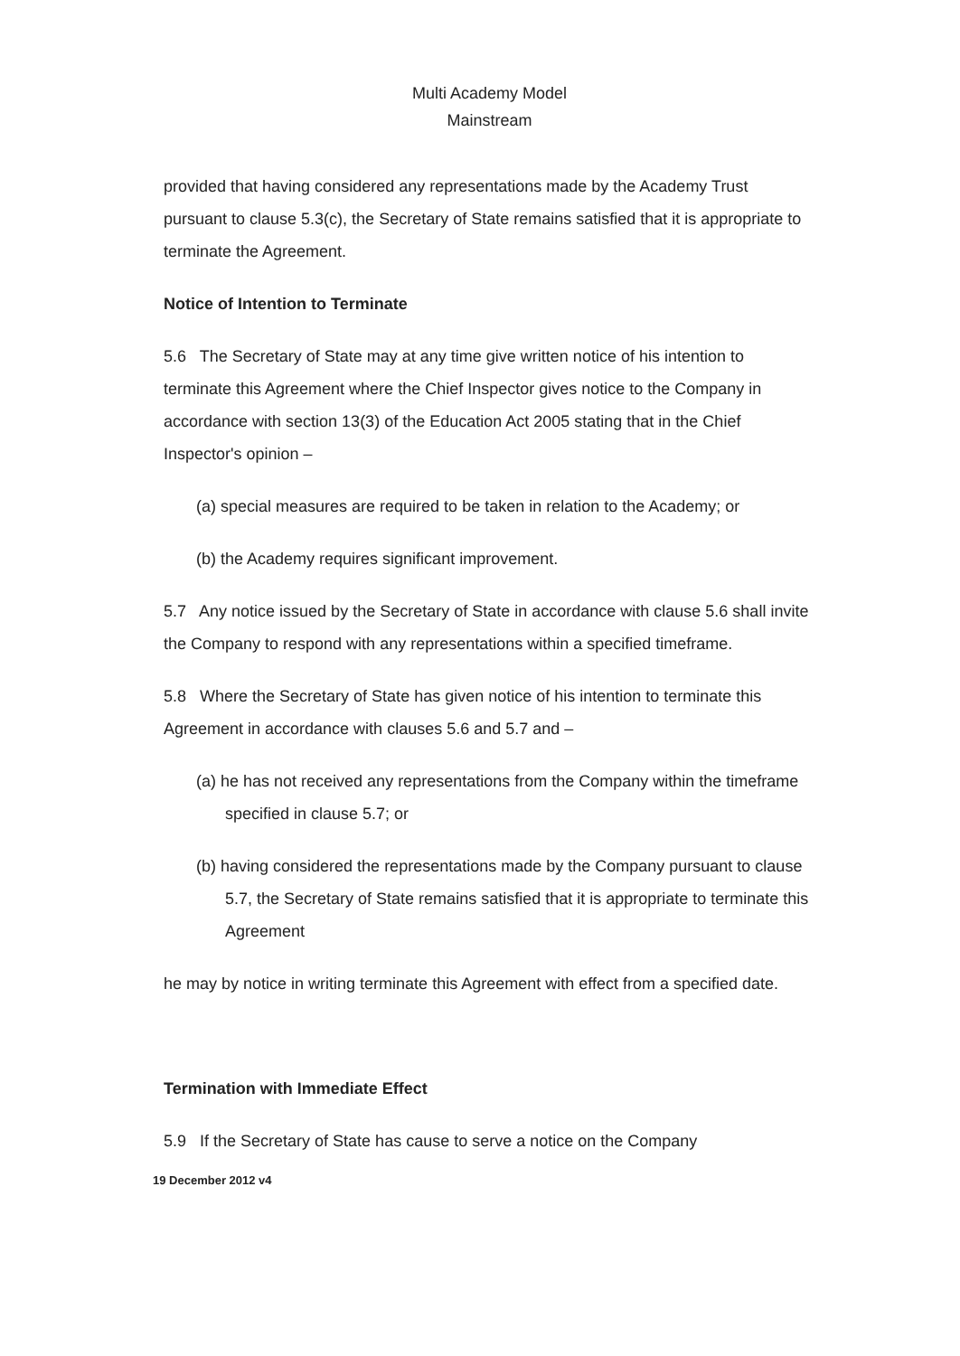Multi Academy Model
Mainstream
provided that having considered any representations made by the Academy Trust pursuant to clause 5.3(c), the Secretary of State remains satisfied that it is appropriate to terminate the Agreement.
Notice of Intention to Terminate
5.6 The Secretary of State may at any time give written notice of his intention to terminate this Agreement where the Chief Inspector gives notice to the Company in accordance with section 13(3) of the Education Act 2005 stating that in the Chief Inspector's opinion –
(a) special measures are required to be taken in relation to the Academy; or
(b) the Academy requires significant improvement.
5.7 Any notice issued by the Secretary of State in accordance with clause 5.6 shall invite the Company to respond with any representations within a specified timeframe.
5.8 Where the Secretary of State has given notice of his intention to terminate this Agreement in accordance with clauses 5.6 and 5.7 and –
(a) he has not received any representations from the Company within the timeframe specified in clause 5.7; or
(b) having considered the representations made by the Company pursuant to clause 5.7, the Secretary of State remains satisfied that it is appropriate to terminate this Agreement
he may by notice in writing terminate this Agreement with effect from a specified date.
Termination with Immediate Effect
5.9 If the Secretary of State has cause to serve a notice on the Company
19 December 2012 v4